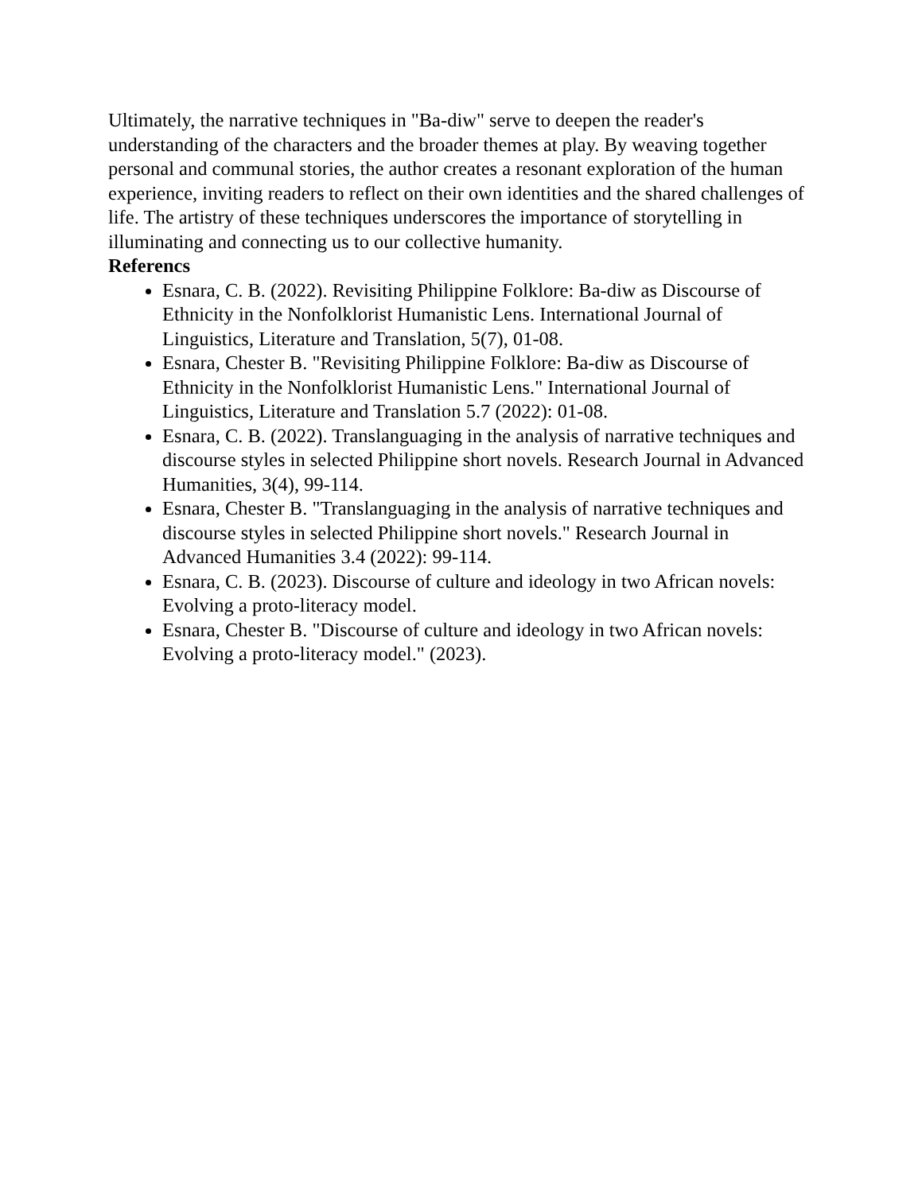Ultimately, the narrative techniques in "Ba-diw" serve to deepen the reader's understanding of the characters and the broader themes at play. By weaving together personal and communal stories, the author creates a resonant exploration of the human experience, inviting readers to reflect on their own identities and the shared challenges of life. The artistry of these techniques underscores the importance of storytelling in illuminating and connecting us to our collective humanity.
Referencs
Esnara, C. B. (2022). Revisiting Philippine Folklore: Ba-diw as Discourse of Ethnicity in the Nonfolklorist Humanistic Lens. International Journal of Linguistics, Literature and Translation, 5(7), 01-08.
Esnara, Chester B. "Revisiting Philippine Folklore: Ba-diw as Discourse of Ethnicity in the Nonfolklorist Humanistic Lens." International Journal of Linguistics, Literature and Translation 5.7 (2022): 01-08.
Esnara, C. B. (2022). Translanguaging in the analysis of narrative techniques and discourse styles in selected Philippine short novels. Research Journal in Advanced Humanities, 3(4), 99-114.
Esnara, Chester B. "Translanguaging in the analysis of narrative techniques and discourse styles in selected Philippine short novels." Research Journal in Advanced Humanities 3.4 (2022): 99-114.
Esnara, C. B. (2023). Discourse of culture and ideology in two African novels: Evolving a proto-literacy model.
Esnara, Chester B. "Discourse of culture and ideology in two African novels: Evolving a proto-literacy model." (2023).